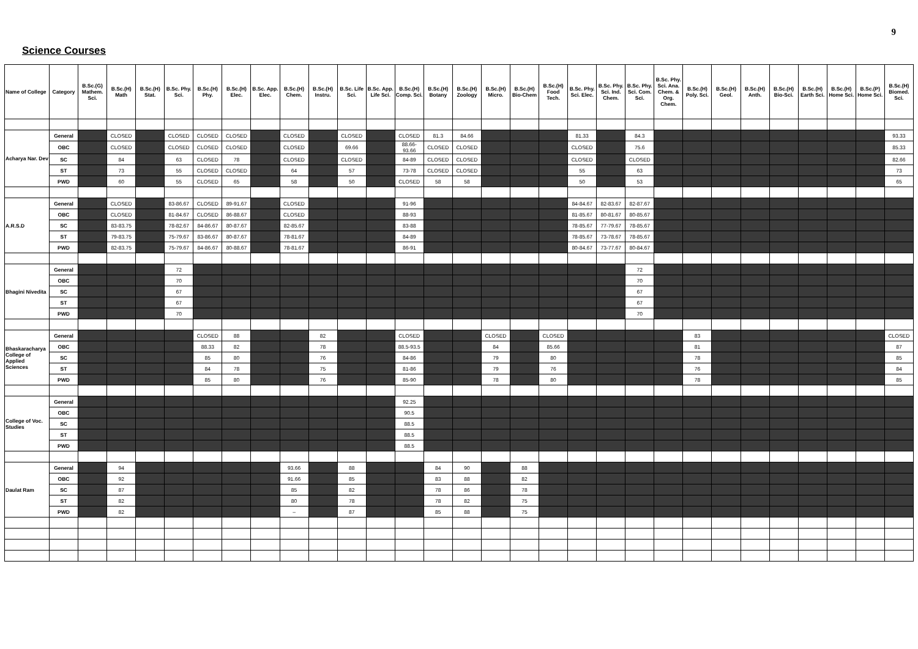9
Science Courses
| Name of College | Category | B.Sc.(G) Mathem. Sci. | B.Sc.(H) Math | B.Sc.(H) Stat. | B.Sc. Phy. Sci. | B.Sc.(H) Phy. | B.Sc.(H) Elec. | B.Sc. App. Elec. | B.Sc.(H) Chem. | B.Sc.(H) Instru. | B.Sc. Life Sci. | B.Sc. App. Life Sci. | B.Sc.(H) Comp. Sci. | B.Sc.(H) Botany | B.Sc.(H) Zoology | B.Sc.(H) Micro. | B.Sc.(H) Bio-Chem | B.Sc.(H) Food Tech. | B.Sc. Phy. Sci. Elec. | B.Sc. Phy. Sci. Ind. Chem. | B.Sc. Phy. Sci. Com. Sci. | B.Sc. Phy. Sci. Ana. Chem. & Org. Chem. | B.Sc.(H) Poly. Sci. | B.Sc.(H) Geol. | B.Sc.(H) Anth. | B.Sc.(H) Bio-Sci. | B.Sc.(H) Earth Sci. | B.Sc.(H) Home Sci. | B.Sc.(P) Home Sci. | B.Sc.(H) Biomed. Sci. |
| --- | --- | --- | --- | --- | --- | --- | --- | --- | --- | --- | --- | --- | --- | --- | --- | --- | --- | --- | --- | --- | --- | --- | --- | --- | --- | --- | --- | --- | --- | --- |
| Acharya Nar. Dev | General | | CLOSED | | CLOSED | CLOSED | CLOSED | | CLOSED | | CLOSED | | CLOSED | 81.3 | 84.66 | | | | 81.33 | | 84.3 | | | | | | | | | 93.33 |
| | OBC | | CLOSED | | CLOSED | CLOSED | CLOSED | | CLOSED | | 69.66 | | 88.66-93.66 | CLOSED | CLOSED | | | | CLOSED | | 75.6 | | | | | | | | | 85.33 |
| | SC | | 84 | | 63 | CLOSED | 78 | | CLOSED | | CLOSED | | 84-89 | CLOSED | CLOSED | | | | CLOSED | | CLOSED | | | | | | | | | 82.66 |
| | ST | | 73 | | 55 | CLOSED | CLOSED | | 64 | | 57 | | 73-78 | CLOSED | CLOSED | | | | 55 | | 63 | | | | | | | | | 73 |
| | PWD | | 60 | | 55 | CLOSED | 65 | | 58 | | 50 | | CLOSED | 58 | 58 | | | | 50 | | 53 | | | | | | | | | 65 |
| A.R.S.D | General | | CLOSED | | 83-86.67 | CLOSED | 89-91.67 | | CLOSED | | | | 91-96 | | | | | | 84-84.67 | 82-83.67 | 82-87.67 | | | | | | | | | |
| | OBC | | CLOSED | | 81-84.67 | CLOSED | 86-88.67 | | CLOSED | | | | 88-93 | | | | | | 81-85.67 | 80-81.67 | 80-85.67 | | | | | | | | | |
| | SC | | 83-83.75 | | 78-82.67 | 84-86.67 | 80-87.67 | | 82-85.67 | | | | 83-88 | | | | | | 78-85.67 | 77-79.67 | 78-85.67 | | | | | | | | | |
| | ST | | 79-83.75 | | 75-79.67 | 83-86.67 | 80-87.67 | | 78-81.67 | | | | 84-89 | | | | | | 78-85.67 | 73-78.67 | 78-85.67 | | | | | | | | | |
| | PWD | | 82-83.75 | | 75-79.67 | 84-86.67 | 80-88.67 | | 78-81.67 | | | | 86-91 | | | | | | 80-84.67 | 73-77.67 | 80-84.67 | | | | | | | | | |
| Bhagini Nivedita | General | | | | 72 | | | | | | | | | | | | | | | | 72 | | | | | | | | | |
| | OBC | | | | 70 | | | | | | | | | | | | | | | | 70 | | | | | | | | | |
| | SC | | | | 67 | | | | | | | | | | | | | | | | 67 | | | | | | | | | |
| | ST | | | | 67 | | | | | | | | | | | | | | | | 67 | | | | | | | | | |
| | PWD | | | | 70 | | | | | | | | | | | | | | | | 70 | | | | | | | | | |
| Bhaskaracharya College of Applied Sciences | General | | | | | CLOSED | 88 | | | 82 | | | CLOSED | | | CLOSED | | CLOSED | | | | | 83 | | | | | | | CLOSED |
| | OBC | | | | | 88.33 | 82 | | | 78 | | | 88.5-93.5 | | | 84 | | 85.66 | | | | | 81 | | | | | | | 87 |
| | SC | | | | | 85 | 80 | | | 76 | | | 84-86 | | | 79 | | 80 | | | | | 78 | | | | | | | 85 |
| | ST | | | | | 84 | 78 | | | 75 | | | 81-86 | | | 79 | | 76 | | | | | 76 | | | | | | | 84 |
| | PWD | | | | | 85 | 80 | | | 76 | | | 85-90 | | | 78 | | 80 | | | | | 78 | | | | | | | 85 |
| College of Voc. Studies | General | | | | | | | | | | | | 92.25 | | | | | | | | | | | | | | | | | |
| | OBC | | | | | | | | | | | | 90.5 | | | | | | | | | | | | | | | | | |
| | SC | | | | | | | | | | | | 88.5 | | | | | | | | | | | | | | | | | |
| | ST | | | | | | | | | | | | 88.5 | | | | | | | | | | | | | | | | | |
| | PWD | | | | | | | | | | | | 88.5 | | | | | | | | | | | | | | | | | |
| Daulat Ram | General | | 94 | | | | | | 93.66 | | 88 | | | 84 | 90 | | 88 | | | | | | | | | | | | | |
| | OBC | | 92 | | | | | | 91.66 | | 85 | | | 83 | 88 | | 82 | | | | | | | | | | | | | |
| | SC | | 87 | | | | | | 85 | | 82 | | | 78 | 86 | | 78 | | | | | | | | | | | | | |
| | ST | | 82 | | | | | | 80 | | 78 | | | 78 | 82 | | 75 | | | | | | | | | | | | | |
| | PWD | | 82 | | | | | | – | | 87 | | | 85 | 88 | | 75 | | | | | | | | | | | | | |